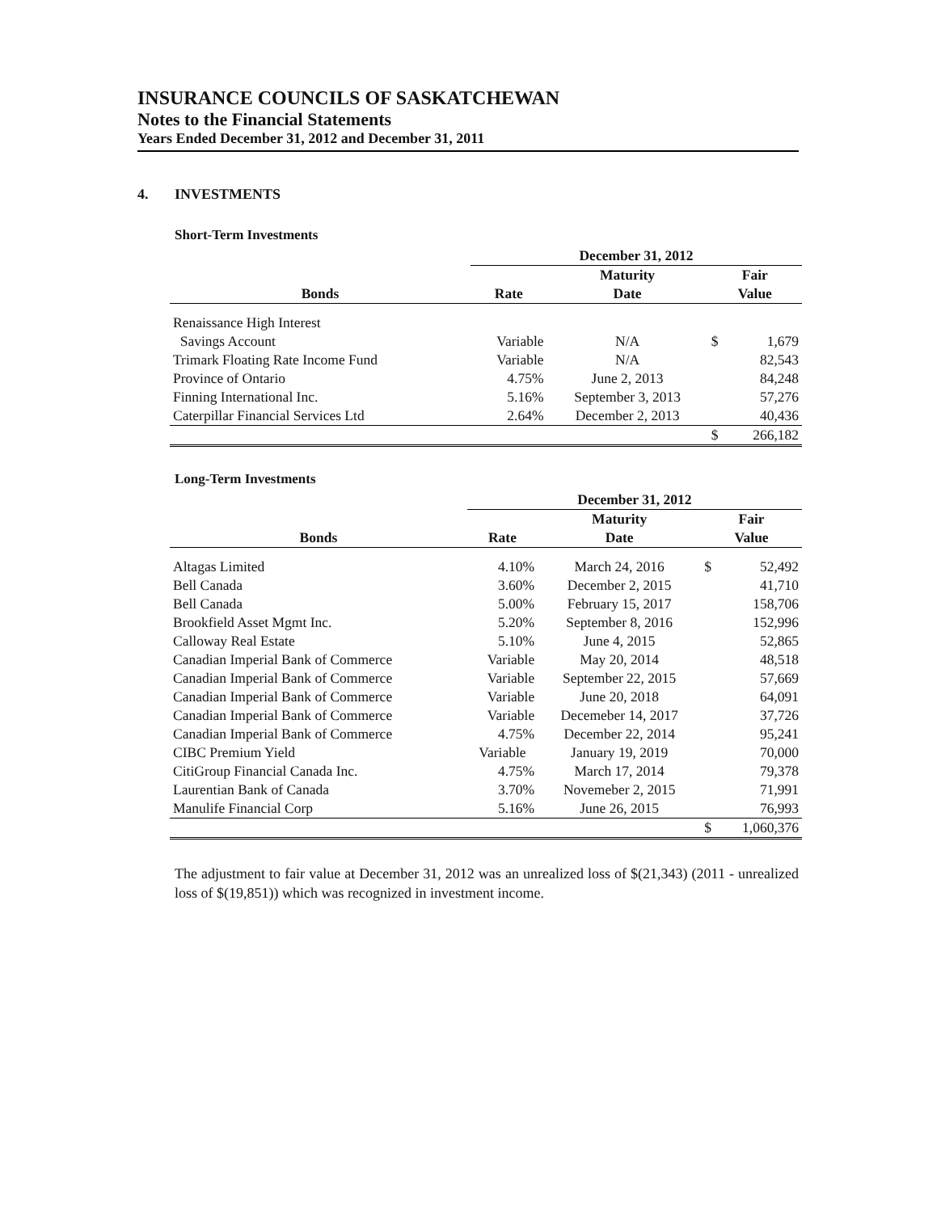INSURANCE COUNCILS OF SASKATCHEWAN
Notes to the Financial Statements
Years Ended December 31, 2012 and December 31, 2011
4. INVESTMENTS
Short-Term Investments
| | December 31, 2012 | | | |
| --- | --- | --- | --- | --- |
| | | Maturity | Fair | |
| Bonds | Rate | Date | Value | |
| Renaissance High Interest | | | | |
| Savings Account | Variable | N/A | $ | 1,679 |
| Trimark Floating Rate Income Fund | Variable | N/A | | 82,543 |
| Province of Ontario | 4.75% | June 2, 2013 | | 84,248 |
| Finning International Inc. | 5.16% | September 3, 2013 | | 57,276 |
| Caterpillar Financial Services Ltd | 2.64% | December 2, 2013 | | 40,436 |
| | | | $ | 266,182 |
Long-Term Investments
| | December 31, 2012 | | | |
| --- | --- | --- | --- | --- |
| | | Maturity | Fair | |
| Bonds | Rate | Date | Value | |
| Altagas Limited | 4.10% | March 24, 2016 | $ | 52,492 |
| Bell Canada | 3.60% | December 2, 2015 | | 41,710 |
| Bell Canada | 5.00% | February 15, 2017 | | 158,706 |
| Brookfield Asset Mgmt Inc. | 5.20% | September 8, 2016 | | 152,996 |
| Calloway Real Estate | 5.10% | June 4, 2015 | | 52,865 |
| Canadian Imperial Bank of Commerce | Variable | May 20, 2014 | | 48,518 |
| Canadian Imperial Bank of Commerce | Variable | September 22, 2015 | | 57,669 |
| Canadian Imperial Bank of Commerce | Variable | June 20, 2018 | | 64,091 |
| Canadian Imperial Bank of Commerce | Variable | Decemeber 14, 2017 | | 37,726 |
| Canadian Imperial Bank of Commerce | 4.75% | December 22, 2014 | | 95,241 |
| CIBC Premium Yield | Variable | January 19, 2019 | | 70,000 |
| CitiGroup Financial Canada Inc. | 4.75% | March 17, 2014 | | 79,378 |
| Laurentian Bank of Canada | 3.70% | Novemeber 2, 2015 | | 71,991 |
| Manulife Financial Corp | 5.16% | June 26, 2015 | | 76,993 |
| | | | $ | 1,060,376 |
The adjustment to fair value at December 31, 2012 was an unrealized loss of $(21,343) (2011 - unrealized loss of $(19,851)) which was recognized in investment income.